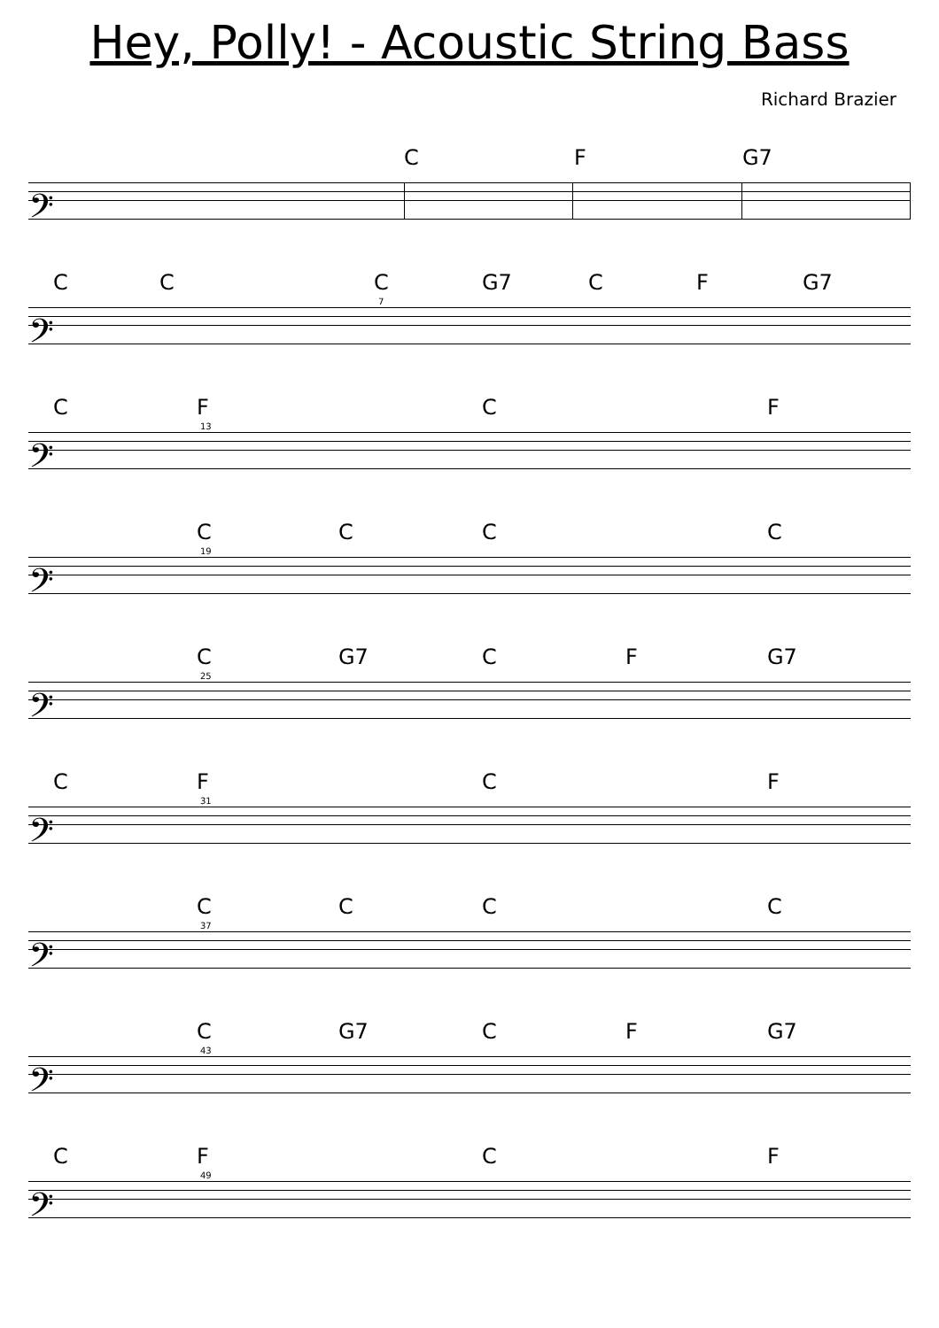Hey, Polly! - Acoustic String Bass
Richard Brazier
C F G7
𝄢
C C C G7 C F G7
𝄢
7
C F C F
𝄢
13
C C C C
𝄢
19
C G7 C F G7
𝄢
25
C F C F
𝄢
31
C C C C
𝄢
37
C G7 C F G7
𝄢
43
C F C F
𝄢
49